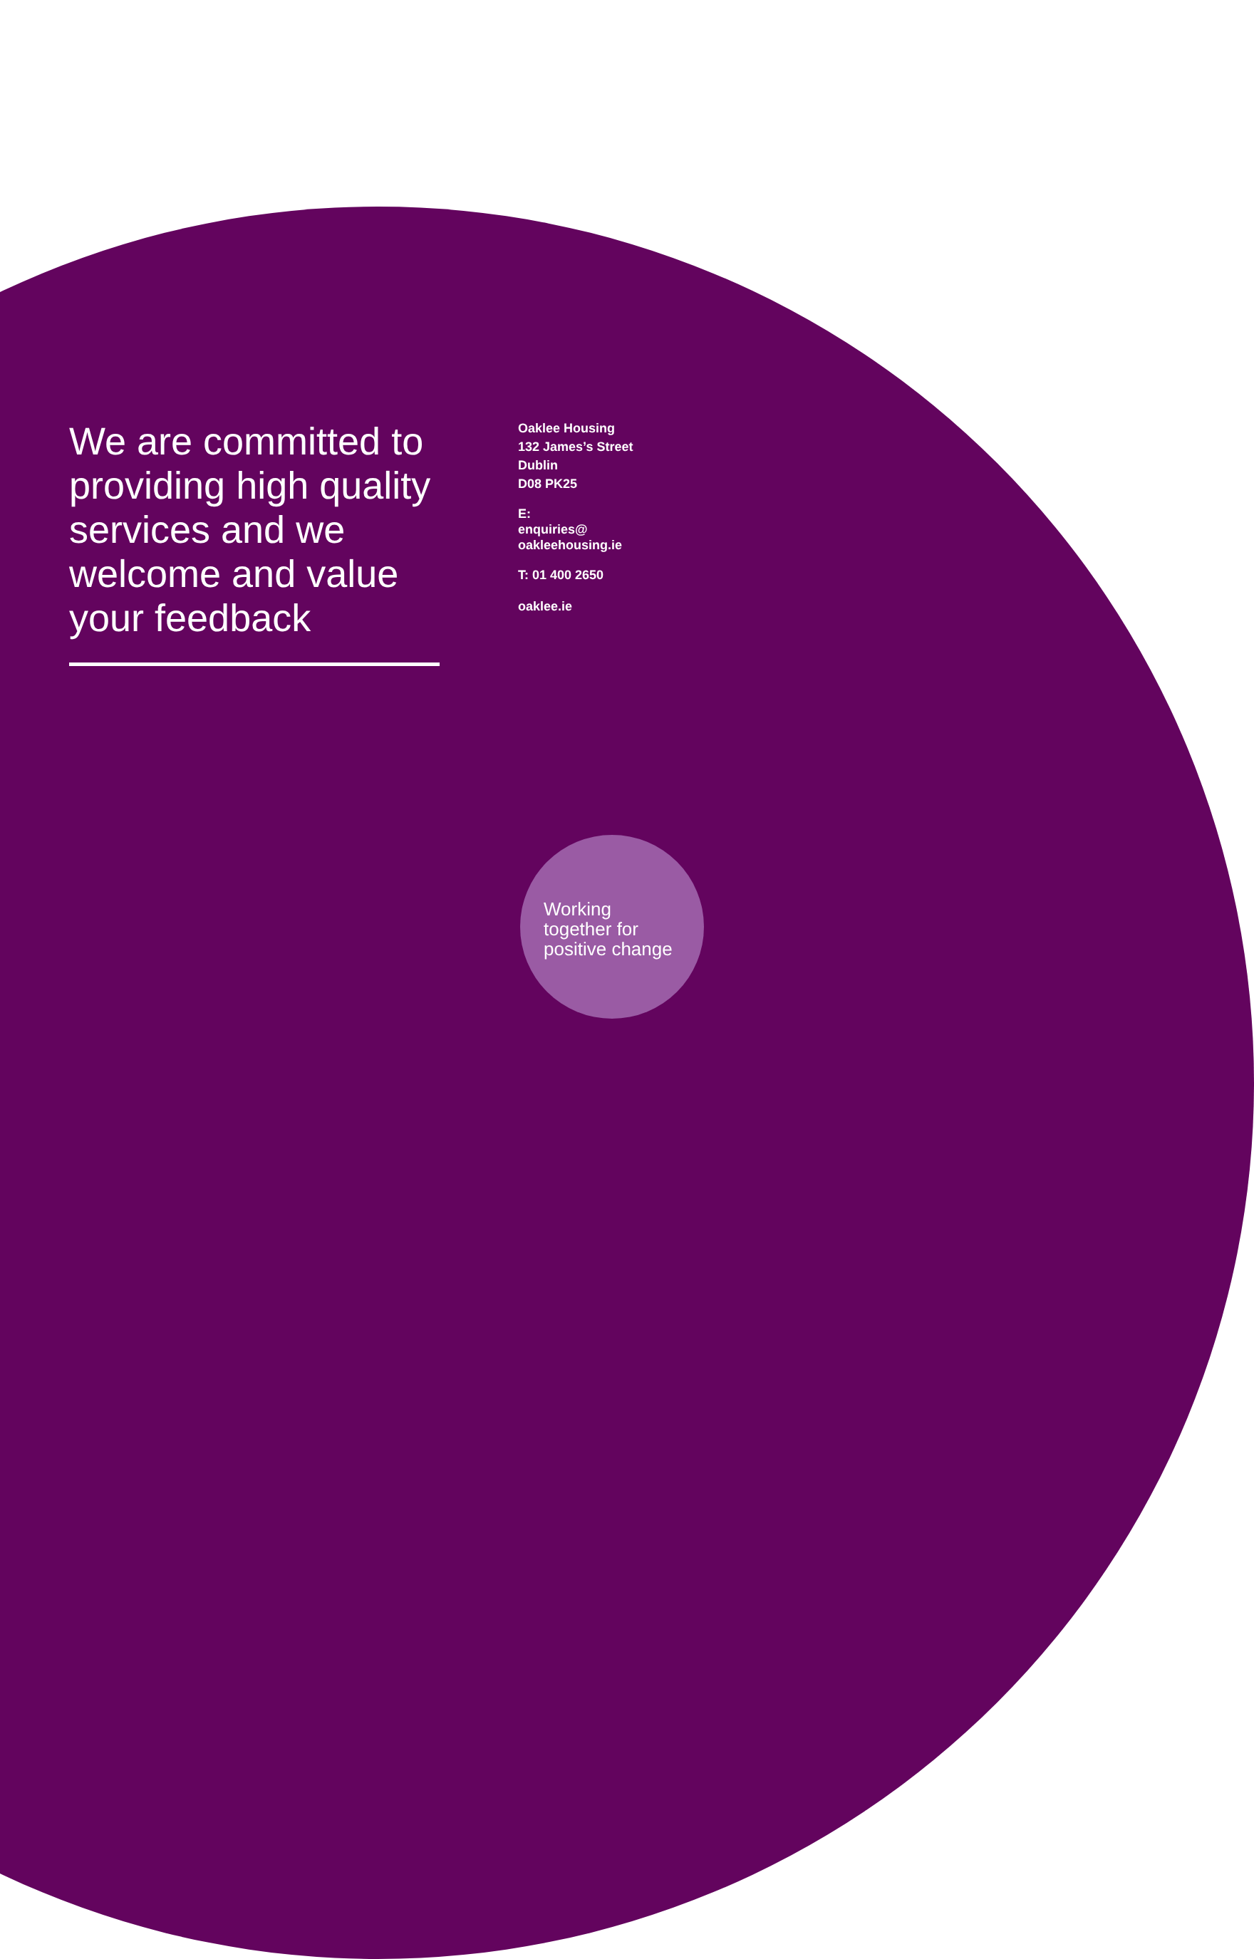We are committed to providing high quality services and we welcome and value your feedback
Oaklee Housing
132 James’s Street
Dublin
D08 PK25
E:
enquiries@
oakleehousing.ie
T: 01 400 2650
oaklee.ie
Working
together for
positive change